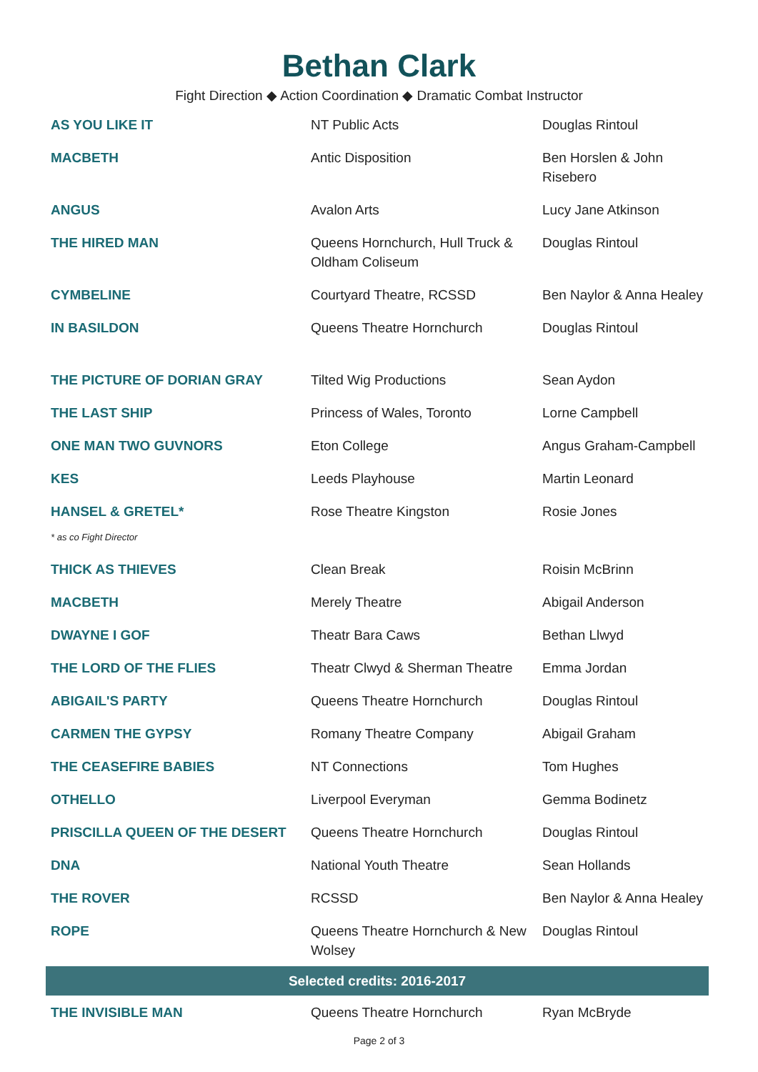Bethan Clark
Fight Direction ◆ Action Coordination ◆ Dramatic Combat Instructor
| AS YOU LIKE IT | NT Public Acts | Douglas Rintoul |
| MACBETH | Antic Disposition | Ben Horslen & John Risebero |
| ANGUS | Avalon Arts | Lucy Jane Atkinson |
| THE HIRED MAN | Queens Hornchurch, Hull Truck & Oldham Coliseum | Douglas Rintoul |
| CYMBELINE | Courtyard Theatre, RCSSD | Ben Naylor & Anna Healey |
| IN BASILDON | Queens Theatre Hornchurch | Douglas Rintoul |
| THE PICTURE OF DORIAN GRAY | Tilted Wig Productions | Sean Aydon |
| THE LAST SHIP | Princess of Wales, Toronto | Lorne Campbell |
| ONE MAN TWO GUVNORS | Eton College | Angus Graham-Campbell |
| KES | Leeds Playhouse | Martin Leonard |
| HANSEL & GRETEL* | Rose Theatre Kingston | Rosie Jones |
| * as co Fight Director | | |
| THICK AS THIEVES | Clean Break | Roisin McBrinn |
| MACBETH | Merely Theatre | Abigail Anderson |
| DWAYNE I GOF | Theatr Bara Caws | Bethan Llwyd |
| THE LORD OF THE FLIES | Theatr Clwyd & Sherman Theatre | Emma Jordan |
| ABIGAIL'S PARTY | Queens Theatre Hornchurch | Douglas Rintoul |
| CARMEN THE GYPSY | Romany Theatre Company | Abigail Graham |
| THE CEASEFIRE BABIES | NT Connections | Tom Hughes |
| OTHELLO | Liverpool Everyman | Gemma Bodinetz |
| PRISCILLA QUEEN OF THE DESERT | Queens Theatre Hornchurch | Douglas Rintoul |
| DNA | National Youth Theatre | Sean Hollands |
| THE ROVER | RCSSD | Ben Naylor & Anna Healey |
| ROPE | Queens Theatre Hornchurch & New Wolsey | Douglas Rintoul |
| Selected credits: 2016-2017 | | |
| THE INVISIBLE MAN | Queens Theatre Hornchurch | Ryan McBryde |
Page 2 of 3